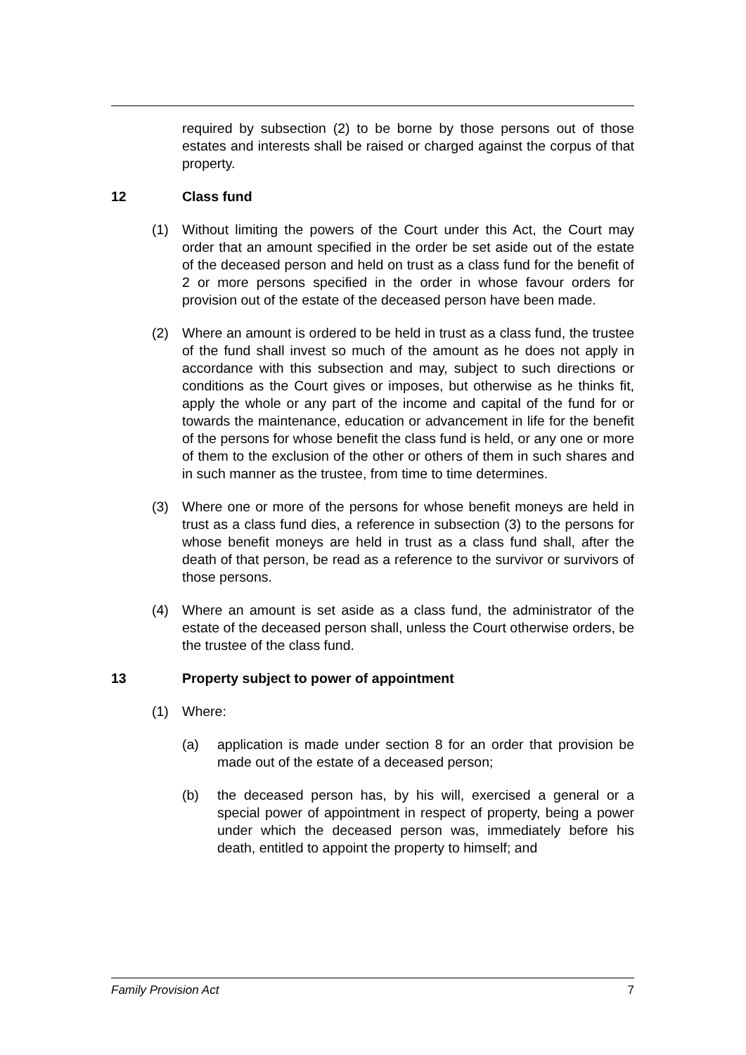required by subsection (2) to be borne by those persons out of those estates and interests shall be raised or charged against the corpus of that property.
12 Class fund
(1) Without limiting the powers of the Court under this Act, the Court may order that an amount specified in the order be set aside out of the estate of the deceased person and held on trust as a class fund for the benefit of 2 or more persons specified in the order in whose favour orders for provision out of the estate of the deceased person have been made.
(2) Where an amount is ordered to be held in trust as a class fund, the trustee of the fund shall invest so much of the amount as he does not apply in accordance with this subsection and may, subject to such directions or conditions as the Court gives or imposes, but otherwise as he thinks fit, apply the whole or any part of the income and capital of the fund for or towards the maintenance, education or advancement in life for the benefit of the persons for whose benefit the class fund is held, or any one or more of them to the exclusion of the other or others of them in such shares and in such manner as the trustee, from time to time determines.
(3) Where one or more of the persons for whose benefit moneys are held in trust as a class fund dies, a reference in subsection (3) to the persons for whose benefit moneys are held in trust as a class fund shall, after the death of that person, be read as a reference to the survivor or survivors of those persons.
(4) Where an amount is set aside as a class fund, the administrator of the estate of the deceased person shall, unless the Court otherwise orders, be the trustee of the class fund.
13 Property subject to power of appointment
(1) Where:
(a) application is made under section 8 for an order that provision be made out of the estate of a deceased person;
(b) the deceased person has, by his will, exercised a general or a special power of appointment in respect of property, being a power under which the deceased person was, immediately before his death, entitled to appoint the property to himself; and
Family Provision Act 7